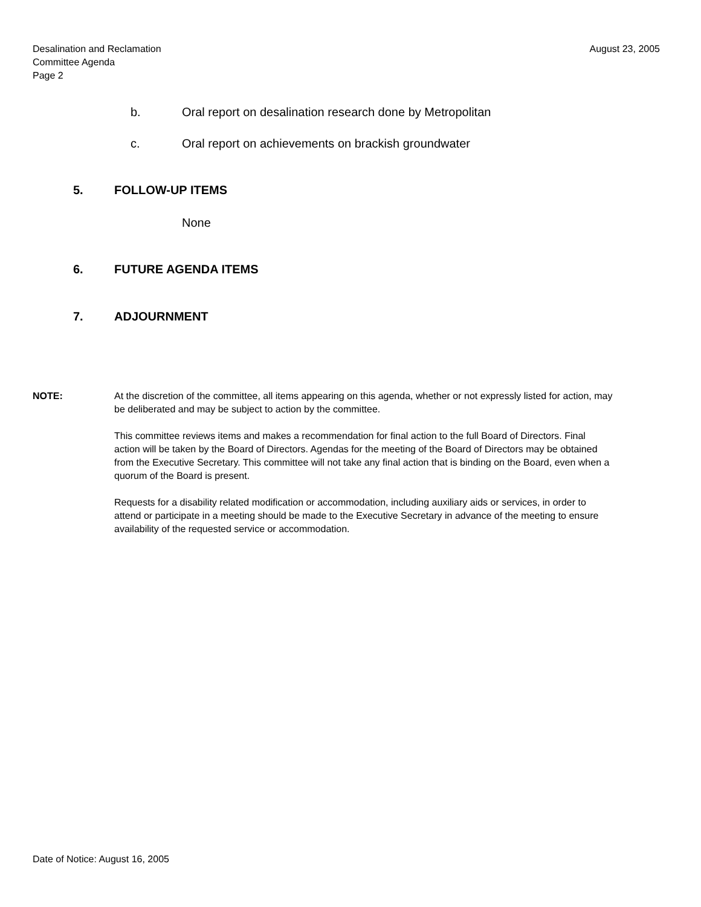August 23, 2005 Desalination and Reclamation
Committee Agenda
Page 2
b. Oral report on desalination research done by Metropolitan
c. Oral report on achievements on brackish groundwater
5. FOLLOW-UP ITEMS
None
6. FUTURE AGENDA ITEMS
7. ADJOURNMENT
NOTE:
At the discretion of the committee, all items appearing on this agenda, whether or not expressly listed for action, may be deliberated and may be subject to action by the committee.
This committee reviews items and makes a recommendation for final action to the full Board of Directors. Final action will be taken by the Board of Directors. Agendas for the meeting of the Board of Directors may be obtained from the Executive Secretary. This committee will not take any final action that is binding on the Board, even when a quorum of the Board is present.
Requests for a disability related modification or accommodation, including auxiliary aids or services, in order to attend or participate in a meeting should be made to the Executive Secretary in advance of the meeting to ensure availability of the requested service or accommodation.
Date of Notice: August 16, 2005